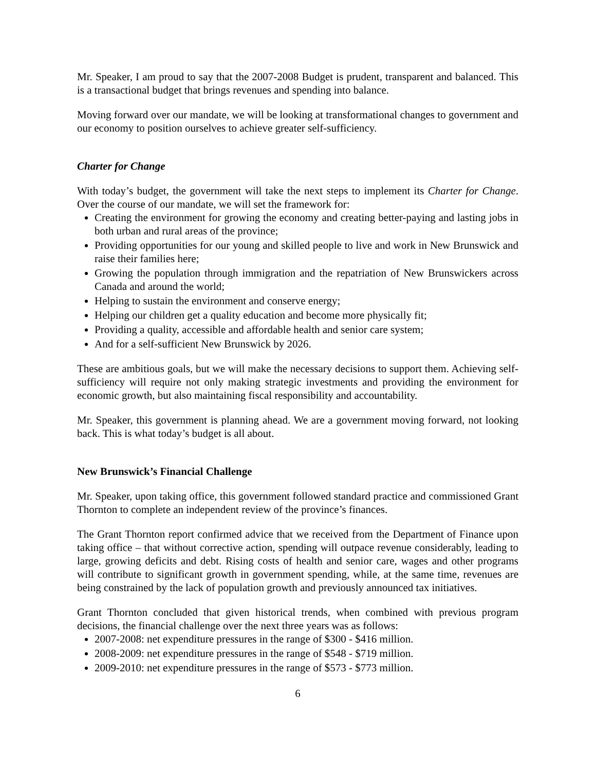Mr. Speaker, I am proud to say that the 2007-2008 Budget is prudent, transparent and balanced. This is a transactional budget that brings revenues and spending into balance.
Moving forward over our mandate, we will be looking at transformational changes to government and our economy to position ourselves to achieve greater self-sufficiency.
Charter for Change
With today’s budget, the government will take the next steps to implement its Charter for Change. Over the course of our mandate, we will set the framework for:
Creating the environment for growing the economy and creating better-paying and lasting jobs in both urban and rural areas of the province;
Providing opportunities for our young and skilled people to live and work in New Brunswick and raise their families here;
Growing the population through immigration and the repatriation of New Brunswickers across Canada and around the world;
Helping to sustain the environment and conserve energy;
Helping our children get a quality education and become more physically fit;
Providing a quality, accessible and affordable health and senior care system;
And for a self-sufficient New Brunswick by 2026.
These are ambitious goals, but we will make the necessary decisions to support them. Achieving self-sufficiency will require not only making strategic investments and providing the environment for economic growth, but also maintaining fiscal responsibility and accountability.
Mr. Speaker, this government is planning ahead. We are a government moving forward, not looking back. This is what today’s budget is all about.
New Brunswick’s Financial Challenge
Mr. Speaker, upon taking office, this government followed standard practice and commissioned Grant Thornton to complete an independent review of the province’s finances.
The Grant Thornton report confirmed advice that we received from the Department of Finance upon taking office – that without corrective action, spending will outpace revenue considerably, leading to large, growing deficits and debt. Rising costs of health and senior care, wages and other programs will contribute to significant growth in government spending, while, at the same time, revenues are being constrained by the lack of population growth and previously announced tax initiatives.
Grant Thornton concluded that given historical trends, when combined with previous program decisions, the financial challenge over the next three years was as follows:
2007-2008: net expenditure pressures in the range of $300 - $416 million.
2008-2009: net expenditure pressures in the range of $548 - $719 million.
2009-2010: net expenditure pressures in the range of $573 - $773 million.
6